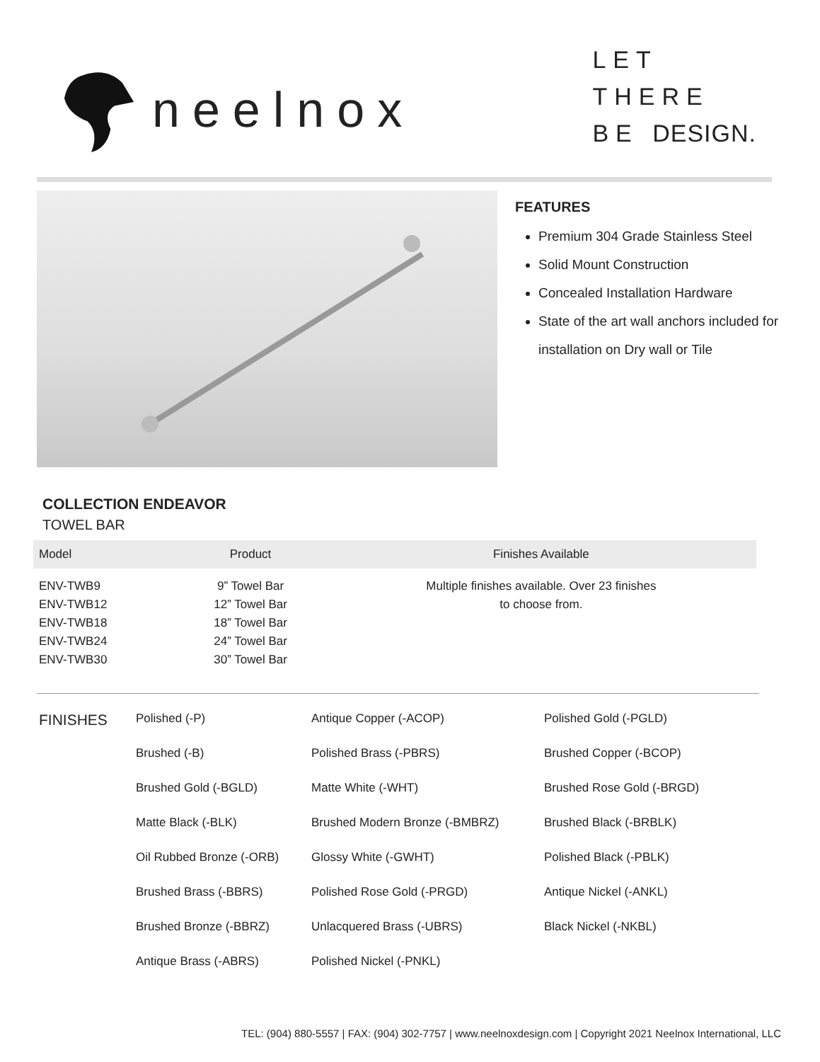neelnox
LET
THERE
BE DESIGN.
FEATURES
Premium 304 Grade Stainless Steel
Solid Mount Construction
Concealed Installation Hardware
State of the art wall anchors included for installation on Dry wall or Tile
COLLECTION ENDEAVOR
TOWEL BAR
| Model | Product | Finishes Available |
| --- | --- | --- |
| ENV-TWB9 ENV-TWB12 ENV-TWB18 ENV-TWB24 ENV-TWB30 | 9” Towel Bar 12” Towel Bar 18” Towel Bar 24” Towel Bar 30” Towel Bar | Multiple finishes available. Over 23 finishes to choose from. |
FINISHES
Polished (-P)
Brushed (-B)
Brushed Gold (-BGLD)
Matte Black (-BLK)
Oil Rubbed Bronze (-ORB)
Brushed Brass (-BBRS)
Brushed Bronze (-BBRZ)
Antique Brass (-ABRS)
Antique Copper (-ACOP)
Polished Brass (-PBRS)
Matte White (-WHT)
Brushed Modern Bronze (-BMBRZ)
Glossy White (-GWHT)
Polished Rose Gold (-PRGD)
Unlacquered Brass (-UBRS)
Polished Nickel (-PNKL)
Polished Gold (-PGLD)
Brushed Copper (-BCOP)
Brushed Rose Gold (-BRGD)
Brushed Black (-BRBLK)
Polished Black (-PBLK)
Antique Nickel (-ANKL)
Black Nickel (-NKBL)
TEL: (904) 880-5557 | FAX: (904) 302-7757 | www.neelnoxdesign.com | Copyright 2021 Neelnox International, LLC